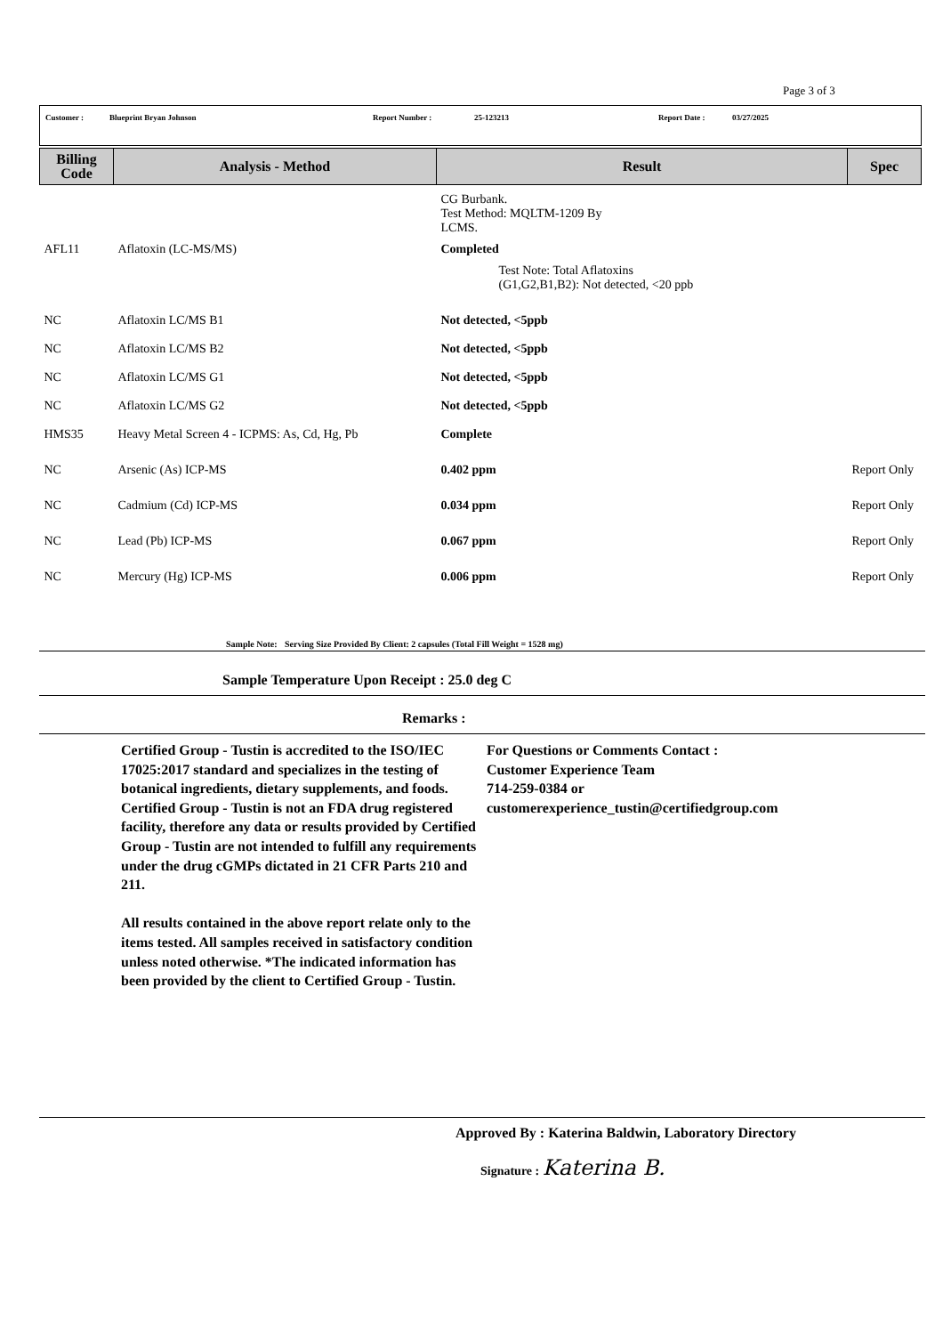Page 3 of 3
Customer : Blueprint Bryan Johnson Report Number : 25-123213 Report Date : 03/27/2025
| Billing Code | Analysis - Method | Result | Spec |
| --- | --- | --- | --- |
| | | CG Burbank. Test Method: MQLTM-1209 By LCMS. | |
| AFL11 | Aflatoxin (LC-MS/MS) | Completed Test Note: Total Aflatoxins (G1,G2,B1,B2): Not detected, <20 ppb | |
| NC | Aflatoxin LC/MS B1 | Not detected, <5ppb | |
| NC | Aflatoxin LC/MS B2 | Not detected, <5ppb | |
| NC | Aflatoxin LC/MS G1 | Not detected, <5ppb | |
| NC | Aflatoxin LC/MS G2 | Not detected, <5ppb | |
| HMS35 | Heavy Metal Screen 4 - ICPMS: As, Cd, Hg, Pb | Complete | |
| NC | Arsenic (As) ICP-MS | 0.402 ppm | Report Only |
| NC | Cadmium (Cd) ICP-MS | 0.034 ppm | Report Only |
| NC | Lead (Pb) ICP-MS | 0.067 ppm | Report Only |
| NC | Mercury (Hg) ICP-MS | 0.006 ppm | Report Only |
Sample Note: Serving Size Provided By Client: 2 capsules (Total Fill Weight = 1528 mg)
Sample Temperature Upon Receipt : 25.0 deg C
Remarks :
Certified Group - Tustin is accredited to the ISO/IEC 17025:2017 standard and specializes in the testing of botanical ingredients, dietary supplements, and foods. Certified Group - Tustin is not an FDA drug registered facility, therefore any data or results provided by Certified Group - Tustin are not intended to fulfill any requirements under the drug cGMPs dictated in 21 CFR Parts 210 and 211.
All results contained in the above report relate only to the items tested. All samples received in satisfactory condition unless noted otherwise. *The indicated information has been provided by the client to Certified Group - Tustin.
For Questions or Comments Contact :
Customer Experience Team
714-259-0384 or
customerexperience_tustin@certifiedgroup.com
Approved By : Katerina Baldwin, Laboratory Directory
Signature : Katerina B.